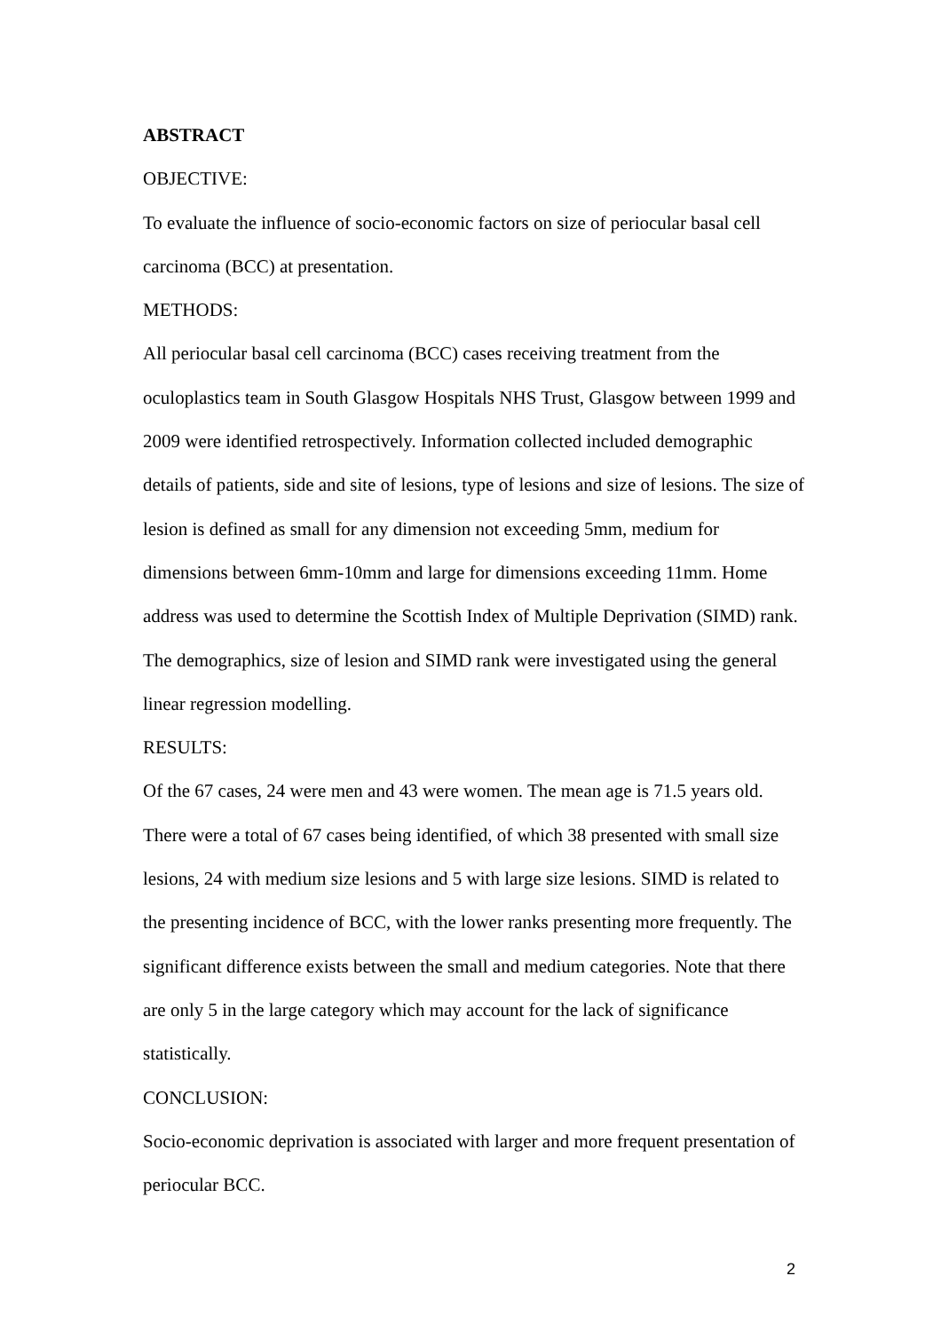ABSTRACT
OBJECTIVE:
To evaluate the influence of socio-economic factors on size of periocular basal cell carcinoma (BCC) at presentation.
METHODS:
All periocular basal cell carcinoma (BCC) cases receiving treatment from the oculoplastics team in South Glasgow Hospitals NHS Trust, Glasgow between 1999 and 2009 were identified retrospectively. Information collected included demographic details of patients, side and site of lesions, type of lesions and size of lesions. The size of lesion is defined as small for any dimension not exceeding 5mm, medium for dimensions between 6mm-10mm and large for dimensions exceeding 11mm. Home address was used to determine the Scottish Index of Multiple Deprivation (SIMD) rank. The demographics, size of lesion and SIMD rank were investigated using the general linear regression modelling.
RESULTS:
Of the 67 cases, 24 were men and 43 were women. The mean age is 71.5 years old. There were a total of 67 cases being identified, of which 38 presented with small size lesions, 24 with medium size lesions and 5 with large size lesions. SIMD is related to the presenting incidence of BCC, with the lower ranks presenting more frequently. The significant difference exists between the small and medium categories. Note that there are only 5 in the large category which may account for the lack of significance statistically.
CONCLUSION:
Socio-economic deprivation is associated with larger and more frequent presentation of periocular BCC.
2